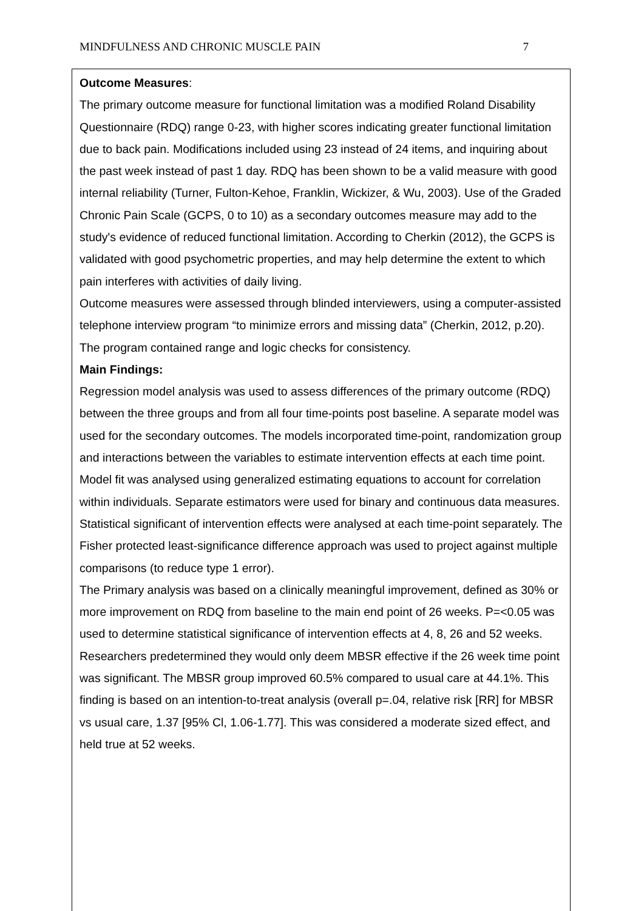MINDFULNESS AND CHRONIC MUSCLE PAIN 7
Outcome Measures:
The primary outcome measure for functional limitation was a modified Roland Disability Questionnaire (RDQ) range 0-23, with higher scores indicating greater functional limitation due to back pain. Modifications included using 23 instead of 24 items, and inquiring about the past week instead of past 1 day. RDQ has been shown to be a valid measure with good internal reliability (Turner, Fulton-Kehoe, Franklin, Wickizer, & Wu, 2003). Use of the Graded Chronic Pain Scale (GCPS, 0 to 10) as a secondary outcomes measure may add to the study's evidence of reduced functional limitation. According to Cherkin (2012), the GCPS is validated with good psychometric properties, and may help determine the extent to which pain interferes with activities of daily living.
Outcome measures were assessed through blinded interviewers, using a computer-assisted telephone interview program “to minimize errors and missing data” (Cherkin, 2012, p.20). The program contained range and logic checks for consistency.
Main Findings:
Regression model analysis was used to assess differences of the primary outcome (RDQ) between the three groups and from all four time-points post baseline. A separate model was used for the secondary outcomes. The models incorporated time-point, randomization group and interactions between the variables to estimate intervention effects at each time point. Model fit was analysed using generalized estimating equations to account for correlation within individuals. Separate estimators were used for binary and continuous data measures. Statistical significant of intervention effects were analysed at each time-point separately. The Fisher protected least-significance difference approach was used to project against multiple comparisons (to reduce type 1 error).
The Primary analysis was based on a clinically meaningful improvement, defined as 30% or more improvement on RDQ from baseline to the main end point of 26 weeks. P=<0.05 was used to determine statistical significance of intervention effects at 4, 8, 26 and 52 weeks. Researchers predetermined they would only deem MBSR effective if the 26 week time point was significant. The MBSR group improved 60.5% compared to usual care at 44.1%. This finding is based on an intention-to-treat analysis (overall p=.04, relative risk [RR] for MBSR vs usual care, 1.37 [95% Cl, 1.06-1.77]. This was considered a moderate sized effect, and held true at 52 weeks.